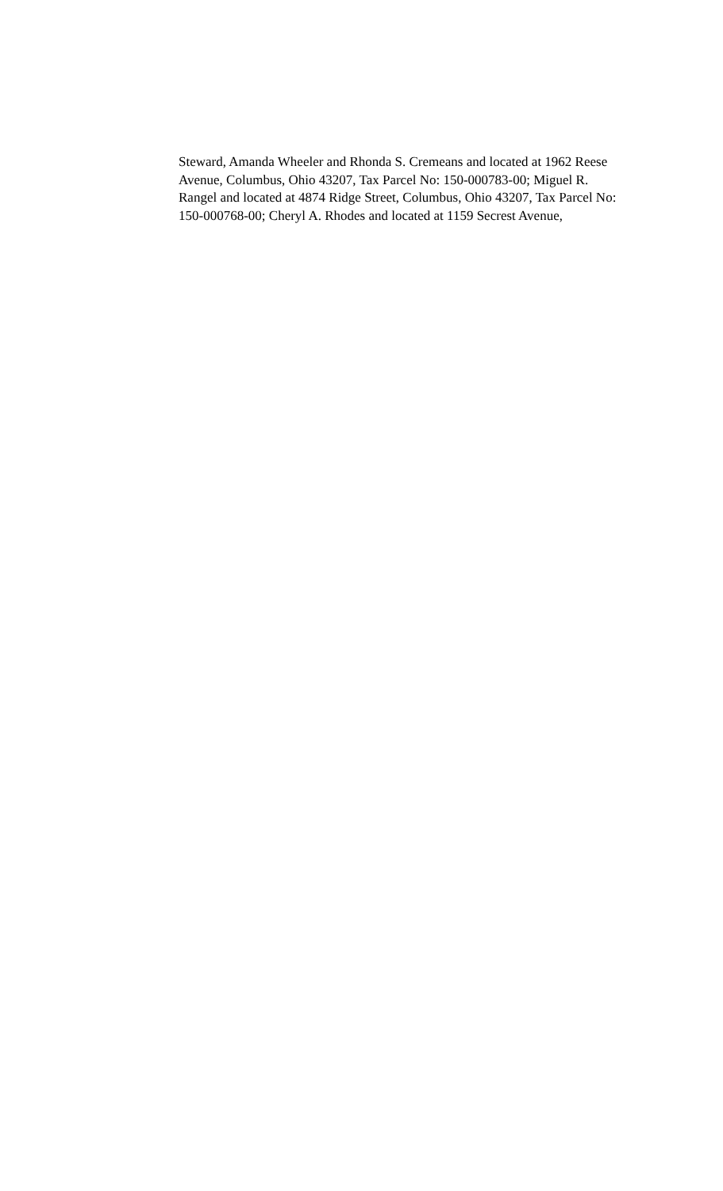Steward, Amanda Wheeler and Rhonda S. Cremeans and located at 1962 Reese
Avenue, Columbus, Ohio 43207, Tax Parcel No: 150-000783-00; Miguel R.
Rangel and located at 4874 Ridge Street, Columbus, Ohio 43207, Tax Parcel No:
150-000768-00; Cheryl A. Rhodes and located at 1159 Secrest Avenue,